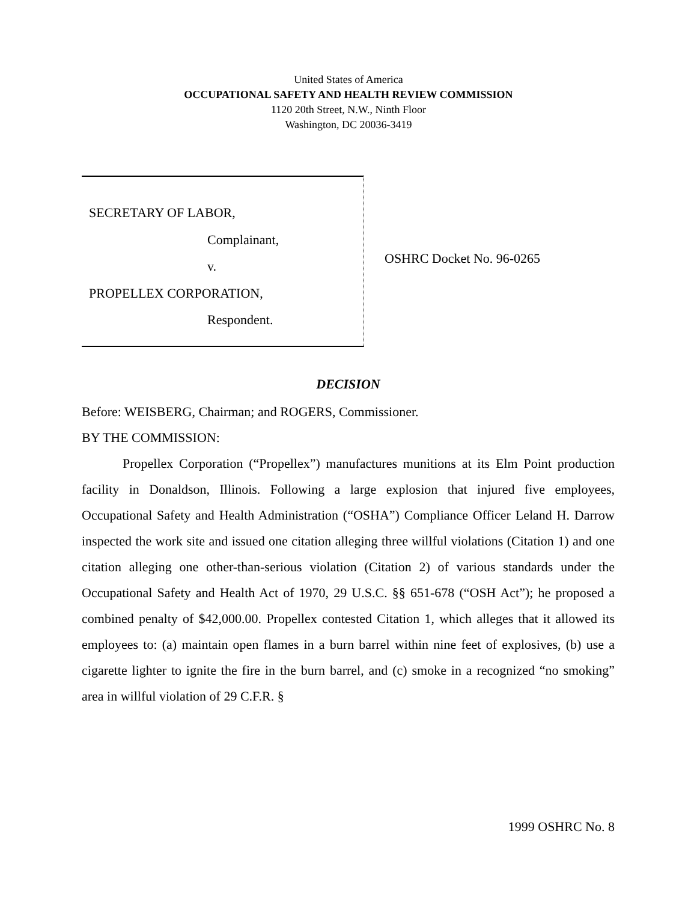United States of America
OCCUPATIONAL SAFETY AND HEALTH REVIEW COMMISSION
1120 20th Street, N.W., Ninth Floor
Washington, DC 20036-3419
SECRETARY OF LABOR,
Complainant,
v.
PROPELLEX CORPORATION,
Respondent.
OSHRC Docket No. 96-0265
DECISION
Before: WEISBERG, Chairman; and ROGERS, Commissioner.
BY THE COMMISSION:
Propellex Corporation (“Propellex”) manufactures munitions at its Elm Point production facility in Donaldson, Illinois. Following a large explosion that injured five employees, Occupational Safety and Health Administration (“OSHA”) Compliance Officer Leland H. Darrow inspected the work site and issued one citation alleging three willful violations (Citation 1) and one citation alleging one other-than-serious violation (Citation 2) of various standards under the Occupational Safety and Health Act of 1970, 29 U.S.C. §§ 651-678 (“OSH Act”); he proposed a combined penalty of $42,000.00. Propellex contested Citation 1, which alleges that it allowed its employees to: (a) maintain open flames in a burn barrel within nine feet of explosives, (b) use a cigarette lighter to ignite the fire in the burn barrel, and (c) smoke in a recognized “no smoking” area in willful violation of 29 C.F.R. §
1999 OSHRC No. 8